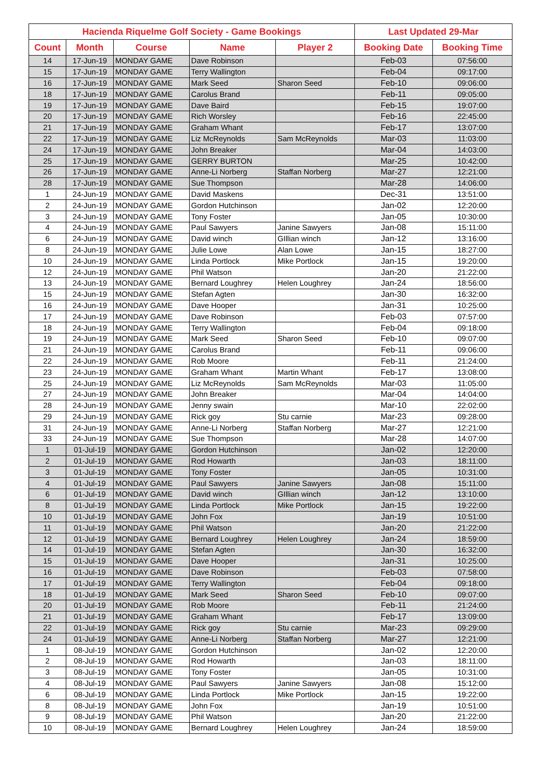| Hacienda Riquelme Golf Society - Game Bookings | | | | | Last Updated 29-Mar | |
| --- | --- | --- | --- | --- | --- | --- |
| Count | Month | Course | Name | Player 2 | Booking Date | Booking Time |
| 14 | 17-Jun-19 | MONDAY GAME | Dave Robinson | | Feb-03 | 07:56:00 |
| 15 | 17-Jun-19 | MONDAY GAME | Terry Wallington | | Feb-04 | 09:17:00 |
| 16 | 17-Jun-19 | MONDAY GAME | Mark Seed | Sharon Seed | Feb-10 | 09:06:00 |
| 18 | 17-Jun-19 | MONDAY GAME | Carolus Brand | | Feb-11 | 09:05:00 |
| 19 | 17-Jun-19 | MONDAY GAME | Dave Baird | | Feb-15 | 19:07:00 |
| 20 | 17-Jun-19 | MONDAY GAME | Rich Worsley | | Feb-16 | 22:45:00 |
| 21 | 17-Jun-19 | MONDAY GAME | Graham Whant | | Feb-17 | 13:07:00 |
| 22 | 17-Jun-19 | MONDAY GAME | Liz McReynolds | Sam McReynolds | Mar-03 | 11:03:00 |
| 24 | 17-Jun-19 | MONDAY GAME | John Breaker | | Mar-04 | 14:03:00 |
| 25 | 17-Jun-19 | MONDAY GAME | GERRY BURTON | | Mar-25 | 10:42:00 |
| 26 | 17-Jun-19 | MONDAY GAME | Anne-Li Norberg | Staffan Norberg | Mar-27 | 12:21:00 |
| 28 | 17-Jun-19 | MONDAY GAME | Sue Thompson | | Mar-28 | 14:06:00 |
| 1 | 24-Jun-19 | MONDAY GAME | David Maskens | | Dec-31 | 13:51:00 |
| 2 | 24-Jun-19 | MONDAY GAME | Gordon Hutchinson | | Jan-02 | 12:20:00 |
| 3 | 24-Jun-19 | MONDAY GAME | Tony Foster | | Jan-05 | 10:30:00 |
| 4 | 24-Jun-19 | MONDAY GAME | Paul Sawyers | Janine Sawyers | Jan-08 | 15:11:00 |
| 6 | 24-Jun-19 | MONDAY GAME | David winch | GIllian winch | Jan-12 | 13:16:00 |
| 8 | 24-Jun-19 | MONDAY GAME | Julie Lowe | Alan Lowe | Jan-15 | 18:27:00 |
| 10 | 24-Jun-19 | MONDAY GAME | Linda Portlock | Mike Portlock | Jan-15 | 19:20:00 |
| 12 | 24-Jun-19 | MONDAY GAME | Phil Watson | | Jan-20 | 21:22:00 |
| 13 | 24-Jun-19 | MONDAY GAME | Bernard Loughrey | Helen Loughrey | Jan-24 | 18:56:00 |
| 15 | 24-Jun-19 | MONDAY GAME | Stefan Agten | | Jan-30 | 16:32:00 |
| 16 | 24-Jun-19 | MONDAY GAME | Dave Hooper | | Jan-31 | 10:25:00 |
| 17 | 24-Jun-19 | MONDAY GAME | Dave Robinson | | Feb-03 | 07:57:00 |
| 18 | 24-Jun-19 | MONDAY GAME | Terry Wallington | | Feb-04 | 09:18:00 |
| 19 | 24-Jun-19 | MONDAY GAME | Mark Seed | Sharon Seed | Feb-10 | 09:07:00 |
| 21 | 24-Jun-19 | MONDAY GAME | Carolus Brand | | Feb-11 | 09:06:00 |
| 22 | 24-Jun-19 | MONDAY GAME | Rob Moore | | Feb-11 | 21:24:00 |
| 23 | 24-Jun-19 | MONDAY GAME | Graham Whant | Martin Whant | Feb-17 | 13:08:00 |
| 25 | 24-Jun-19 | MONDAY GAME | Liz McReynolds | Sam McReynolds | Mar-03 | 11:05:00 |
| 27 | 24-Jun-19 | MONDAY GAME | John Breaker | | Mar-04 | 14:04:00 |
| 28 | 24-Jun-19 | MONDAY GAME | Jenny swain | | Mar-10 | 22:02:00 |
| 29 | 24-Jun-19 | MONDAY GAME | Rick goy | Stu carnie | Mar-23 | 09:28:00 |
| 31 | 24-Jun-19 | MONDAY GAME | Anne-Li Norberg | Staffan Norberg | Mar-27 | 12:21:00 |
| 33 | 24-Jun-19 | MONDAY GAME | Sue Thompson | | Mar-28 | 14:07:00 |
| 1 | 01-Jul-19 | MONDAY GAME | Gordon Hutchinson | | Jan-02 | 12:20:00 |
| 2 | 01-Jul-19 | MONDAY GAME | Rod Howarth | | Jan-03 | 18:11:00 |
| 3 | 01-Jul-19 | MONDAY GAME | Tony Foster | | Jan-05 | 10:31:00 |
| 4 | 01-Jul-19 | MONDAY GAME | Paul Sawyers | Janine Sawyers | Jan-08 | 15:11:00 |
| 6 | 01-Jul-19 | MONDAY GAME | David winch | GIllian winch | Jan-12 | 13:10:00 |
| 8 | 01-Jul-19 | MONDAY GAME | Linda Portlock | Mike Portlock | Jan-15 | 19:22:00 |
| 10 | 01-Jul-19 | MONDAY GAME | John Fox | | Jan-19 | 10:51:00 |
| 11 | 01-Jul-19 | MONDAY GAME | Phil Watson | | Jan-20 | 21:22:00 |
| 12 | 01-Jul-19 | MONDAY GAME | Bernard Loughrey | Helen Loughrey | Jan-24 | 18:59:00 |
| 14 | 01-Jul-19 | MONDAY GAME | Stefan Agten | | Jan-30 | 16:32:00 |
| 15 | 01-Jul-19 | MONDAY GAME | Dave Hooper | | Jan-31 | 10:25:00 |
| 16 | 01-Jul-19 | MONDAY GAME | Dave Robinson | | Feb-03 | 07:58:00 |
| 17 | 01-Jul-19 | MONDAY GAME | Terry Wallington | | Feb-04 | 09:18:00 |
| 18 | 01-Jul-19 | MONDAY GAME | Mark Seed | Sharon Seed | Feb-10 | 09:07:00 |
| 20 | 01-Jul-19 | MONDAY GAME | Rob Moore | | Feb-11 | 21:24:00 |
| 21 | 01-Jul-19 | MONDAY GAME | Graham Whant | | Feb-17 | 13:09:00 |
| 22 | 01-Jul-19 | MONDAY GAME | Rick goy | Stu carnie | Mar-23 | 09:29:00 |
| 24 | 01-Jul-19 | MONDAY GAME | Anne-Li Norberg | Staffan Norberg | Mar-27 | 12:21:00 |
| 1 | 08-Jul-19 | MONDAY GAME | Gordon Hutchinson | | Jan-02 | 12:20:00 |
| 2 | 08-Jul-19 | MONDAY GAME | Rod Howarth | | Jan-03 | 18:11:00 |
| 3 | 08-Jul-19 | MONDAY GAME | Tony Foster | | Jan-05 | 10:31:00 |
| 4 | 08-Jul-19 | MONDAY GAME | Paul Sawyers | Janine Sawyers | Jan-08 | 15:12:00 |
| 6 | 08-Jul-19 | MONDAY GAME | Linda Portlock | Mike Portlock | Jan-15 | 19:22:00 |
| 8 | 08-Jul-19 | MONDAY GAME | John Fox | | Jan-19 | 10:51:00 |
| 9 | 08-Jul-19 | MONDAY GAME | Phil Watson | | Jan-20 | 21:22:00 |
| 10 | 08-Jul-19 | MONDAY GAME | Bernard Loughrey | Helen Loughrey | Jan-24 | 18:59:00 |